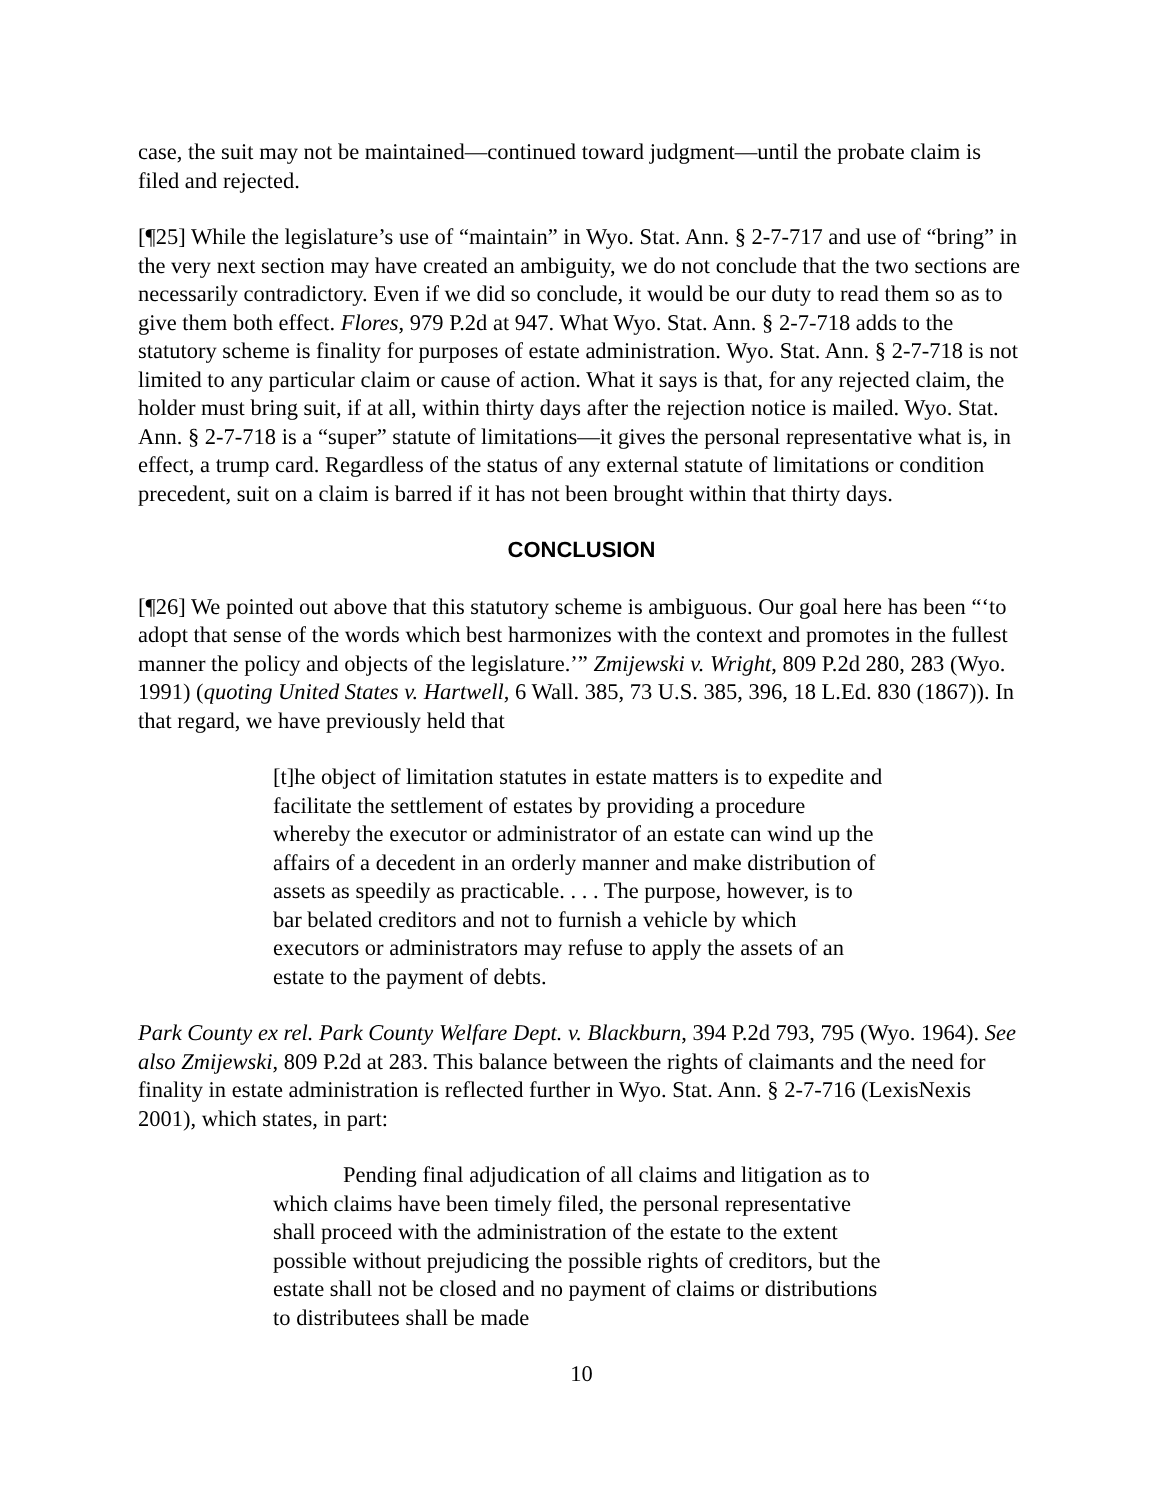case, the suit may not be maintained—continued toward judgment—until the probate claim is filed and rejected.
[¶25] While the legislature’s use of “maintain” in Wyo. Stat. Ann. § 2-7-717 and use of “bring” in the very next section may have created an ambiguity, we do not conclude that the two sections are necessarily contradictory. Even if we did so conclude, it would be our duty to read them so as to give them both effect. Flores, 979 P.2d at 947. What Wyo. Stat. Ann. § 2-7-718 adds to the statutory scheme is finality for purposes of estate administration. Wyo. Stat. Ann. § 2-7-718 is not limited to any particular claim or cause of action. What it says is that, for any rejected claim, the holder must bring suit, if at all, within thirty days after the rejection notice is mailed. Wyo. Stat. Ann. § 2-7-718 is a “super” statute of limitations—it gives the personal representative what is, in effect, a trump card. Regardless of the status of any external statute of limitations or condition precedent, suit on a claim is barred if it has not been brought within that thirty days.
CONCLUSION
[¶26] We pointed out above that this statutory scheme is ambiguous. Our goal here has been “‘to adopt that sense of the words which best harmonizes with the context and promotes in the fullest manner the policy and objects of the legislature.’” Zmijewski v. Wright, 809 P.2d 280, 283 (Wyo. 1991) (quoting United States v. Hartwell, 6 Wall. 385, 73 U.S. 385, 396, 18 L.Ed. 830 (1867)). In that regard, we have previously held that
[t]he object of limitation statutes in estate matters is to expedite and facilitate the settlement of estates by providing a procedure whereby the executor or administrator of an estate can wind up the affairs of a decedent in an orderly manner and make distribution of assets as speedily as practicable. . . . The purpose, however, is to bar belated creditors and not to furnish a vehicle by which executors or administrators may refuse to apply the assets of an estate to the payment of debts.
Park County ex rel. Park County Welfare Dept. v. Blackburn, 394 P.2d 793, 795 (Wyo. 1964). See also Zmijewski, 809 P.2d at 283. This balance between the rights of claimants and the need for finality in estate administration is reflected further in Wyo. Stat. Ann. § 2-7-716 (LexisNexis 2001), which states, in part:
Pending final adjudication of all claims and litigation as to which claims have been timely filed, the personal representative shall proceed with the administration of the estate to the extent possible without prejudicing the possible rights of creditors, but the estate shall not be closed and no payment of claims or distributions to distributees shall be made
10